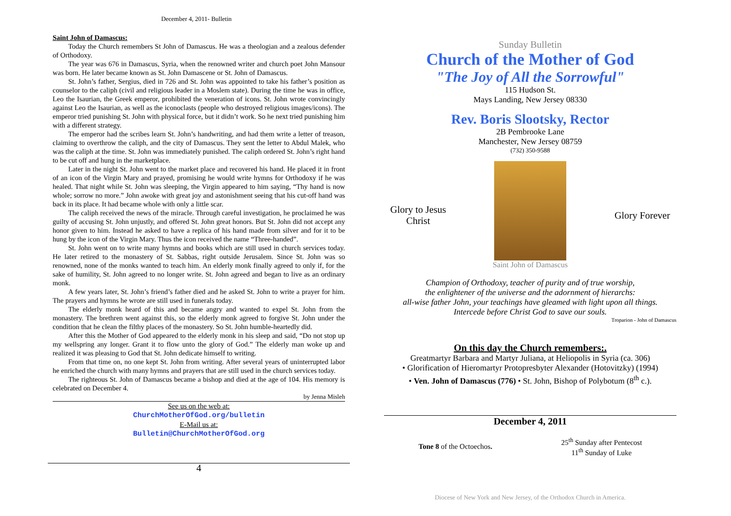December 4, 2011- Bulletin
Saint John of Damascus:
Today the Church remembers St John of Damascus. He was a theologian and a zealous defender of Orthodoxy.
The year was 676 in Damascus, Syria, when the renowned writer and church poet John Mansour was born. He later became known as St. John Damascene or St. John of Damascus.
St. John’s father, Sergius, died in 726 and St. John was appointed to take his father’s position as counselor to the caliph (civil and religious leader in a Moslem state). During the time he was in office, Leo the Isaurian, the Greek emperor, prohibited the veneration of icons. St. John wrote convincingly against Leo the Isaurian, as well as the iconoclasts (people who destroyed religious images/icons). The emperor tried punishing St. John with physical force, but it didn’t work. So he next tried punishing him with a different strategy.
The emperor had the scribes learn St. John’s handwriting, and had them write a letter of treason, claiming to overthrow the caliph, and the city of Damascus. They sent the letter to Abdul Malek, who was the caliph at the time. St. John was immediately punished. The caliph ordered St. John’s right hand to be cut off and hung in the marketplace.
Later in the night St. John went to the market place and recovered his hand. He placed it in front of an icon of the Virgin Mary and prayed, promising he would write hymns for Orthodoxy if he was healed. That night while St. John was sleeping, the Virgin appeared to him saying, “Thy hand is now whole; sorrow no more.” John awoke with great joy and astonishment seeing that his cut-off hand was back in its place. It had became whole with only a little scar.
The caliph received the news of the miracle. Through careful investigation, he proclaimed he was guilty of accusing St. John unjustly, and offered St. John great honors. But St. John did not accept any honor given to him. Instead he asked to have a replica of his hand made from silver and for it to be hung by the icon of the Virgin Mary. Thus the icon received the name “Three-handed”.
St. John went on to write many hymns and books which are still used in church services today. He later retired to the monastery of St. Sabbas, right outside Jerusalem. Since St. John was so renowned, none of the monks wanted to teach him. An elderly monk finally agreed to only if, for the sake of humility, St. John agreed to no longer write. St. John agreed and began to live as an ordinary monk.
A few years later, St. John’s friend’s father died and he asked St. John to write a prayer for him. The prayers and hymns he wrote are still used in funerals today.
The elderly monk heard of this and became angry and wanted to expel St. John from the monastery. The brethren went against this, so the elderly monk agreed to forgive St. John under the condition that he clean the filthy places of the monastery. So St. John humble-heartedly did.
After this the Mother of God appeared to the elderly monk in his sleep and said, “Do not stop up my wellspring any longer. Grant it to flow unto the glory of God.” The elderly man woke up and realized it was pleasing to God that St. John dedicate himself to writing.
From that time on, no one kept St. John from writing. After several years of uninterrupted labor he enriched the church with many hymns and prayers that are still used in the church services today.
The righteous St. John of Damascus became a bishop and died at the age of 104. His memory is celebrated on December 4.
by Jenna Misleh
See us on the web at:
ChurchMotherOfGod.org/bulletin
E-Mail us at:
Bulletin@ChurchMotherOfGod.org
4
Sunday Bulletin
Church of the Mother of God
"The Joy of All the Sorrowful"
115 Hudson St.
Mays Landing, New Jersey 08330
Rev. Boris Slootsky, Rector
2B Pembrooke Lane
Manchester, New Jersey 08759
(732) 350-9588
Glory to Jesus Christ
Saint John of Damascus
Glory Forever
Champion of Orthodoxy, teacher of purity and of true worship,
the enlightener of the universe and the adornment of hierarchs:
all-wise father John, your teachings have gleamed with light upon all things.
Intercede before Christ God to save our souls.
Troparion - John of Damascus
On this day the Church remembers:.
Greatmartyr Barbara and Martyr Juliana, at Heliopolis in Syria (ca. 306)
• Glorification of Hieromartyr Protopresbyter Alexander (Hotovitzky) (1994)
• Ven. John of Damascus (776) • St. John, Bishop of Polybotum (8<sup>th</sup> c.).
December 4, 2011
Tone 8 of the Octoechos.
25<sup>th</sup> Sunday after Pentecost
11<sup>th</sup> Sunday of Luke
Diocese of New York and New Jersey, of the Orthodox Church in America.